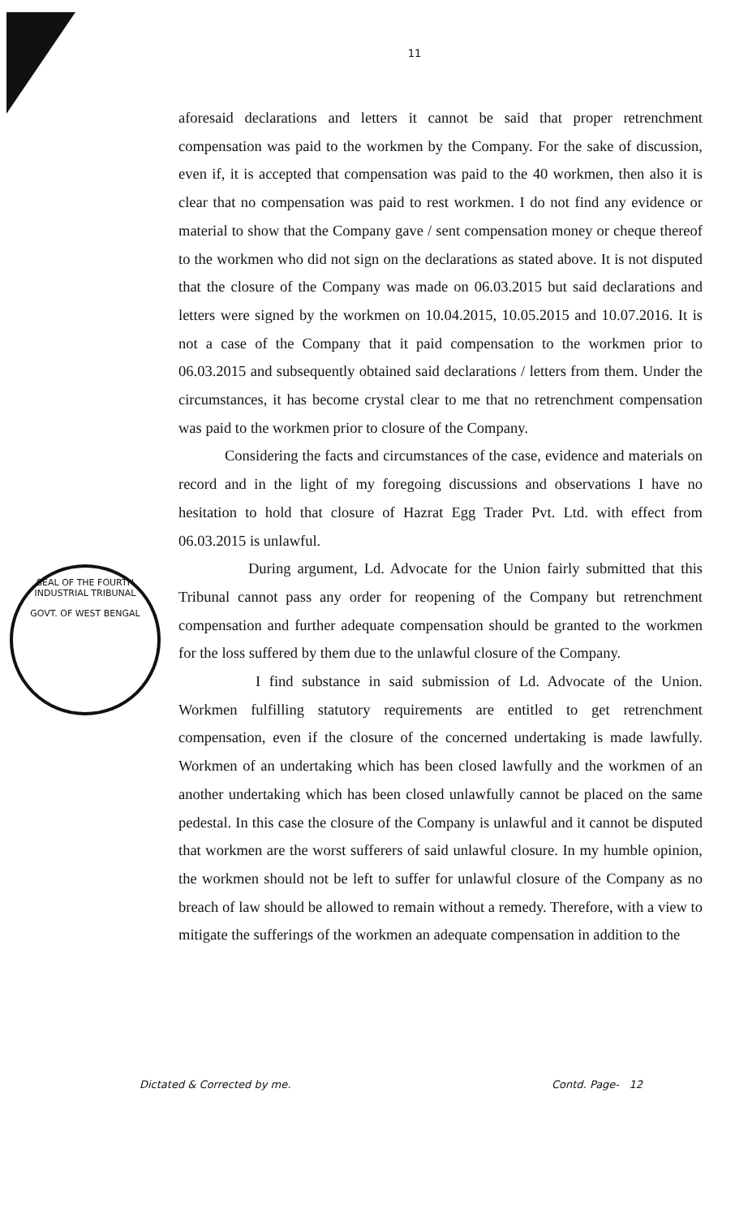11
aforesaid declarations and letters it cannot be said that proper retrenchment compensation was paid to the workmen by the Company. For the sake of discussion, even if, it is accepted that compensation was paid to the 40 workmen, then also it is clear that no compensation was paid to rest workmen. I do not find any evidence or material to show that the Company gave / sent compensation money or cheque thereof to the workmen who did not sign on the declarations as stated above. It is not disputed that the closure of the Company was made on 06.03.2015 but said declarations and letters were signed by the workmen on 10.04.2015, 10.05.2015 and 10.07.2016. It is not a case of the Company that it paid compensation to the workmen prior to 06.03.2015 and subsequently obtained said declarations / letters from them. Under the circumstances, it has become crystal clear to me that no retrenchment compensation was paid to the workmen prior to closure of the Company.
Considering the facts and circumstances of the case, evidence and materials on record and in the light of my foregoing discussions and observations I have no hesitation to hold that closure of Hazrat Egg Trader Pvt. Ltd. with effect from 06.03.2015 is unlawful.
During argument, Ld. Advocate for the Union fairly submitted that this Tribunal cannot pass any order for reopening of the Company but retrenchment compensation and further adequate compensation should be granted to the workmen for the loss suffered by them due to the unlawful closure of the Company.
I find substance in said submission of Ld. Advocate of the Union. Workmen fulfilling statutory requirements are entitled to get retrenchment compensation, even if the closure of the concerned undertaking is made lawfully. Workmen of an undertaking which has been closed lawfully and the workmen of an another undertaking which has been closed unlawfully cannot be placed on the same pedestal. In this case the closure of the Company is unlawful and it cannot be disputed that workmen are the worst sufferers of said unlawful closure. In my humble opinion, the workmen should not be left to suffer for unlawful closure of the Company as no breach of law should be allowed to remain without a remedy. Therefore, with a view to mitigate the sufferings of the workmen an adequate compensation in addition to the
SEAL OF THE FOURTH INDUSTRIAL TRIBUNAL
GOVT. OF WEST BENGAL
Dictated & Corrected by me. Contd. Page- 12